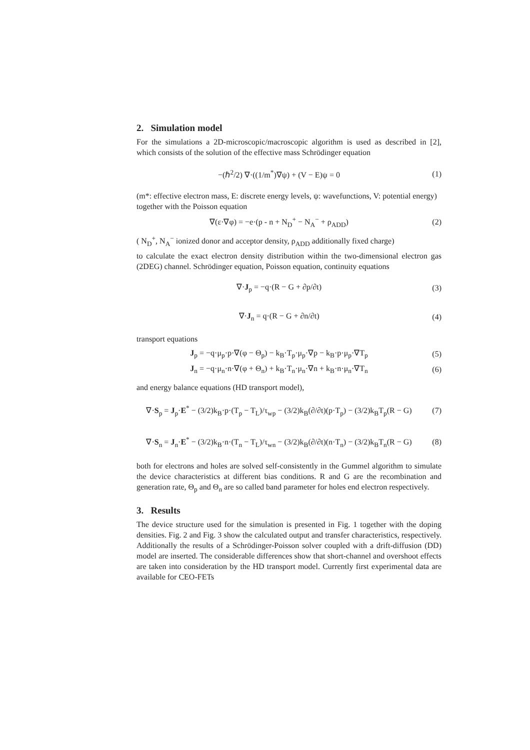2. Simulation model
For the simulations a 2D-microscopic/macroscopic algorithm is used as described in [2], which consists of the solution of the effective mass Schrödinger equation
−(ℏ<sup>2</sup>/2) ∇·((1/m<sup>*</sup>)∇ψ) + (V − E)ψ = 0 (1)
(m*: effective electron mass, E: discrete energy levels, ψ: wavefunctions, V: potential energy)
together with the Poisson equation
∇(ε·∇φ) = −e·(p - n + N<sub>D</sub><sup>+</sup> − N<sub>A</sub><sup>−</sup> + ρ<sub>ADD</sub>) (2)
( N<sub>D</sub><sup>+</sup>, N<sub>A</sub><sup>−</sup> ionized donor and acceptor density, ρ<sub>ADD</sub> additionally fixed charge)
to calculate the exact electron density distribution within the two-dimensional electron gas (2DEG) channel. Schrödinger equation, Poisson equation, continuity equations
∇·J<sub>p</sub> = −q·(R − G + ∂p/∂t) (3)
∇·J<sub>n</sub> = q·(R − G + ∂n/∂t) (4)
transport equations
J<sub>p</sub> = −q·μ<sub>p</sub>·p·∇(φ − Θ<sub>p</sub>) − k<sub>B</sub>·T<sub>p</sub>·μ<sub>p</sub>·∇p − k<sub>B</sub>·p·μ<sub>p</sub>·∇T<sub>p</sub> (5)
J<sub>n</sub> = −q·μ<sub>n</sub>·n·∇(φ + Θ<sub>n</sub>) + k<sub>B</sub>·T<sub>n</sub>·μ<sub>n</sub>·∇n + k<sub>B</sub>·n·μ<sub>n</sub>·∇T<sub>n</sub> (6)
and energy balance equations (HD transport model),
∇·S<sub>p</sub> = J<sub>p</sub>·E<sup>*</sup> − (3/2)k<sub>B</sub>·p·(T<sub>p</sub> − T<sub>L</sub>)/τ<sub>wp</sub> − (3/2)k<sub>B</sub>(∂/∂t)(p·T<sub>p</sub>) − (3/2)k<sub>B</sub>T<sub>p</sub>(R − G) (7)
∇·S<sub>n</sub> = J<sub>n</sub>·E<sup>*</sup> − (3/2)k<sub>B</sub>·n·(T<sub>n</sub> − T<sub>L</sub>)/τ<sub>wn</sub> − (3/2)k<sub>B</sub>(∂/∂t)(n·T<sub>n</sub>) − (3/2)k<sub>B</sub>T<sub>n</sub>(R − G) (8)
both for electrons and holes are solved self-consistently in the Gummel algorithm to simulate the device characteristics at different bias conditions. R and G are the recombination and generation rate, Θ<sub>p</sub> and Θ<sub>n</sub> are so called band parameter for holes end electron respectively.
3. Results
The device structure used for the simulation is presented in Fig. 1 together with the doping densities. Fig. 2 and Fig. 3 show the calculated output and transfer characteristics, respectively. Additionally the results of a Schrödinger-Poisson solver coupled with a drift-diffusion (DD) model are inserted. The considerable differences show that short-channel and overshoot effects are taken into consideration by the HD transport model. Currently first experimental data are available for CEO-FETs